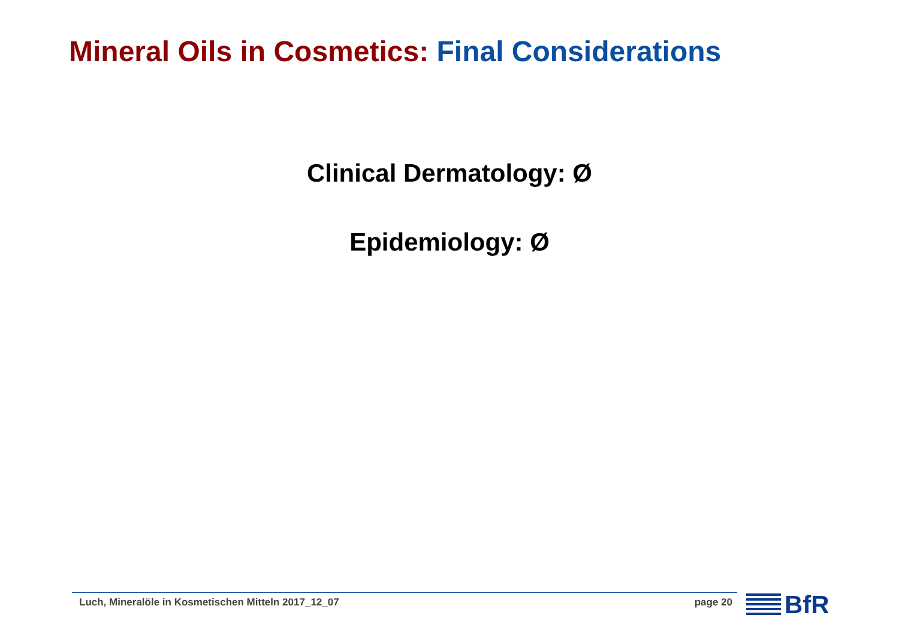Mineral Oils in Cosmetics: Final Considerations
Clinical Dermatology: Ø
Epidemiology: Ø
Luch, Mineralöle in Kosmetischen Mitteln 2017_12_07 page 20 BfR